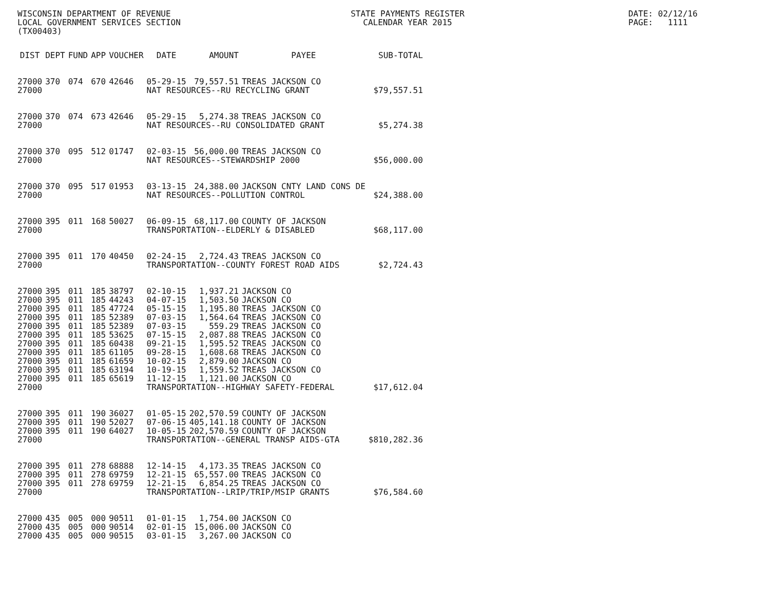WISCONSIN DEPARTMENT OF REVENUE LOCAL GOVERNMENT SERVICES SECTION (TX00403)
STATE PAYMENTS REGISTER CALENDAR YEAR 2015
DATE: 02/12/16 PAGE: 1111
| DIST | DEPT | FUND | APP | VOUCHER | DATE | AMOUNT | PAYEE | SUB-TOTAL |
| --- | --- | --- | --- | --- | --- | --- | --- | --- |
| 27000 | 370 | 074 | 670 | 42646 | 05-29-15 | 79,557.51 | TREAS JACKSON CO | |
| 27000 | | | | | NAT RESOURCES--RU RECYCLING GRANT | | | $79,557.51 |
| 27000 | 370 | 074 | 673 | 42646 | 05-29-15 | 5,274.38 | TREAS JACKSON CO | |
| 27000 | | | | | NAT RESOURCES--RU CONSOLIDATED GRANT | | | $5,274.38 |
| 27000 | 370 | 095 | 512 | 01747 | 02-03-15 | 56,000.00 | TREAS JACKSON CO | |
| 27000 | | | | | NAT RESOURCES--STEWARDSHIP 2000 | | | $56,000.00 |
| 27000 | 370 | 095 | 517 | 01953 | 03-13-15 | 24,388.00 | JACKSON CNTY LAND CONS DE | |
| 27000 | | | | | NAT RESOURCES--POLLUTION CONTROL | | | $24,388.00 |
| 27000 | 395 | 011 | 168 | 50027 | 06-09-15 | 68,117.00 | COUNTY OF JACKSON | |
| 27000 | | | | | TRANSPORTATION--ELDERLY & DISABLED | | | $68,117.00 |
| 27000 | 395 | 011 | 170 | 40450 | 02-24-15 | 2,724.43 | TREAS JACKSON CO | |
| 27000 | | | | | TRANSPORTATION--COUNTY FOREST ROAD AIDS | | | $2,724.43 |
| 27000 | 395 | 011 | 185 | 38797 | 02-10-15 | 1,937.21 | JACKSON CO | |
| 27000 | 395 | 011 | 185 | 44243 | 04-07-15 | 1,503.50 | JACKSON CO | |
| 27000 | 395 | 011 | 185 | 47724 | 05-15-15 | 1,195.80 | TREAS JACKSON CO | |
| 27000 | 395 | 011 | 185 | 52389 | 07-03-15 | 1,564.64 | TREAS JACKSON CO | |
| 27000 | 395 | 011 | 185 | 52389 | 07-03-15 | 559.29 | TREAS JACKSON CO | |
| 27000 | 395 | 011 | 185 | 53625 | 07-15-15 | 2,087.88 | TREAS JACKSON CO | |
| 27000 | 395 | 011 | 185 | 60438 | 09-21-15 | 1,595.52 | TREAS JACKSON CO | |
| 27000 | 395 | 011 | 185 | 61105 | 09-28-15 | 1,608.68 | TREAS JACKSON CO | |
| 27000 | 395 | 011 | 185 | 61659 | 10-02-15 | 2,879.00 | JACKSON CO | |
| 27000 | 395 | 011 | 185 | 63194 | 10-19-15 | 1,559.52 | TREAS JACKSON CO | |
| 27000 | 395 | 011 | 185 | 65619 | 11-12-15 | 1,121.00 | JACKSON CO | |
| 27000 | | | | | TRANSPORTATION--HIGHWAY SAFETY-FEDERAL | | | $17,612.04 |
| 27000 | 395 | 011 | 190 | 36027 | 01-05-15 | 202,570.59 | COUNTY OF JACKSON | |
| 27000 | 395 | 011 | 190 | 52027 | 07-06-15 | 405,141.18 | COUNTY OF JACKSON | |
| 27000 | 395 | 011 | 190 | 64027 | 10-05-15 | 202,570.59 | COUNTY OF JACKSON | |
| 27000 | | | | | TRANSPORTATION--GENERAL TRANSP AIDS-GTA | | | $810,282.36 |
| 27000 | 395 | 011 | 278 | 68888 | 12-14-15 | 4,173.35 | TREAS JACKSON CO | |
| 27000 | 395 | 011 | 278 | 69759 | 12-21-15 | 65,557.00 | TREAS JACKSON CO | |
| 27000 | 395 | 011 | 278 | 69759 | 12-21-15 | 6,854.25 | TREAS JACKSON CO | |
| 27000 | | | | | TRANSPORTATION--LRIP/TRIP/MSIP GRANTS | | | $76,584.60 |
| 27000 | 435 | 005 | 000 | 90511 | 01-01-15 | 1,754.00 | JACKSON CO | |
| 27000 | 435 | 005 | 000 | 90514 | 02-01-15 | 15,006.00 | JACKSON CO | |
| 27000 | 435 | 005 | 000 | 90515 | 03-01-15 | 3,267.00 | JACKSON CO | |